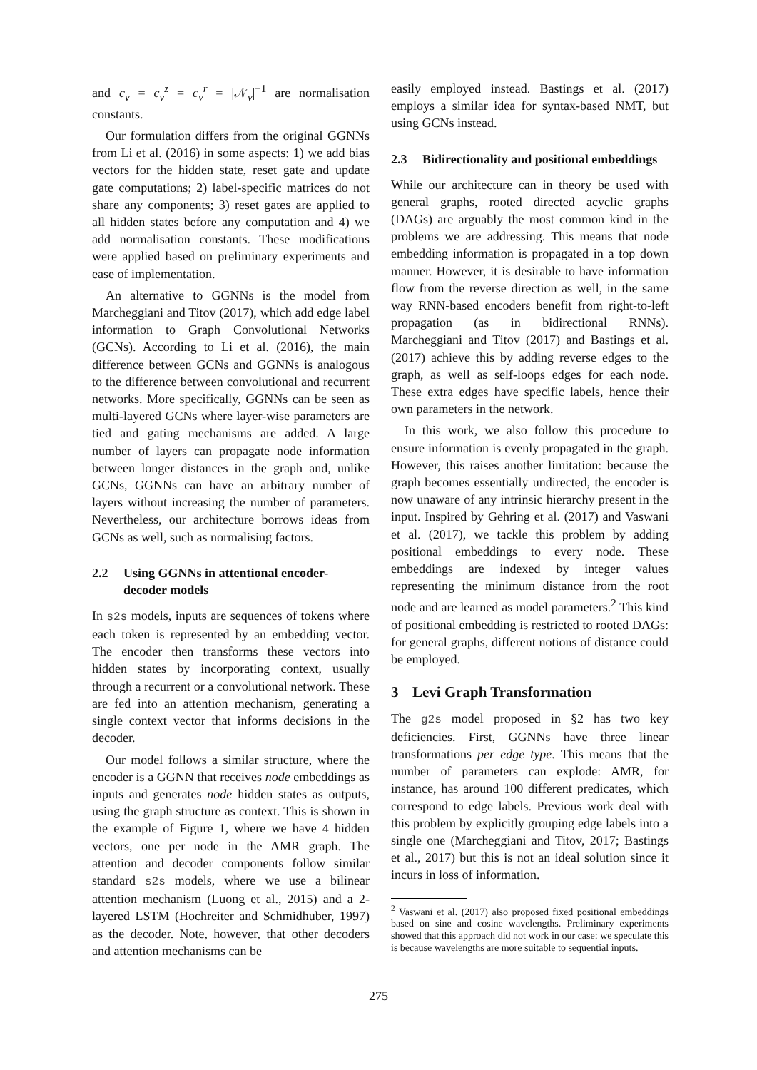and c<sub>v</sub> = c<sub>v</sub><sup>z</sup> = c<sub>v</sub><sup>r</sup> = |𝒩<sub>v</sub>|<sup>−1</sup> are normalisation constants.
Our formulation differs from the original GGNNs from Li et al. (2016) in some aspects: 1) we add bias vectors for the hidden state, reset gate and update gate computations; 2) label-specific matrices do not share any components; 3) reset gates are applied to all hidden states before any computation and 4) we add normalisation constants. These modifications were applied based on preliminary experiments and ease of implementation.
An alternative to GGNNs is the model from Marcheggiani and Titov (2017), which add edge label information to Graph Convolutional Networks (GCNs). According to Li et al. (2016), the main difference between GCNs and GGNNs is analogous to the difference between convolutional and recurrent networks. More specifically, GGNNs can be seen as multi-layered GCNs where layer-wise parameters are tied and gating mechanisms are added. A large number of layers can propagate node information between longer distances in the graph and, unlike GCNs, GGNNs can have an arbitrary number of layers without increasing the number of parameters. Nevertheless, our architecture borrows ideas from GCNs as well, such as normalising factors.
2.2 Using GGNNs in attentional encoder-decoder models
In s2s models, inputs are sequences of tokens where each token is represented by an embedding vector. The encoder then transforms these vectors into hidden states by incorporating context, usually through a recurrent or a convolutional network. These are fed into an attention mechanism, generating a single context vector that informs decisions in the decoder.
Our model follows a similar structure, where the encoder is a GGNN that receives node embeddings as inputs and generates node hidden states as outputs, using the graph structure as context. This is shown in the example of Figure 1, where we have 4 hidden vectors, one per node in the AMR graph. The attention and decoder components follow similar standard s2s models, where we use a bilinear attention mechanism (Luong et al., 2015) and a 2-layered LSTM (Hochreiter and Schmidhuber, 1997) as the decoder. Note, however, that other decoders and attention mechanisms can be
easily employed instead. Bastings et al. (2017) employs a similar idea for syntax-based NMT, but using GCNs instead.
2.3 Bidirectionality and positional embeddings
While our architecture can in theory be used with general graphs, rooted directed acyclic graphs (DAGs) are arguably the most common kind in the problems we are addressing. This means that node embedding information is propagated in a top down manner. However, it is desirable to have information flow from the reverse direction as well, in the same way RNN-based encoders benefit from right-to-left propagation (as in bidirectional RNNs). Marcheggiani and Titov (2017) and Bastings et al. (2017) achieve this by adding reverse edges to the graph, as well as self-loops edges for each node. These extra edges have specific labels, hence their own parameters in the network.
In this work, we also follow this procedure to ensure information is evenly propagated in the graph. However, this raises another limitation: because the graph becomes essentially undirected, the encoder is now unaware of any intrinsic hierarchy present in the input. Inspired by Gehring et al. (2017) and Vaswani et al. (2017), we tackle this problem by adding positional embeddings to every node. These embeddings are indexed by integer values representing the minimum distance from the root node and are learned as model parameters.<sup>2</sup> This kind of positional embedding is restricted to rooted DAGs: for general graphs, different notions of distance could be employed.
3 Levi Graph Transformation
The g2s model proposed in §2 has two key deficiencies. First, GGNNs have three linear transformations per edge type. This means that the number of parameters can explode: AMR, for instance, has around 100 different predicates, which correspond to edge labels. Previous work deal with this problem by explicitly grouping edge labels into a single one (Marcheggiani and Titov, 2017; Bastings et al., 2017) but this is not an ideal solution since it incurs in loss of information.
<sup>2</sup> Vaswani et al. (2017) also proposed fixed positional embeddings based on sine and cosine wavelengths. Preliminary experiments showed that this approach did not work in our case: we speculate this is because wavelengths are more suitable to sequential inputs.
275